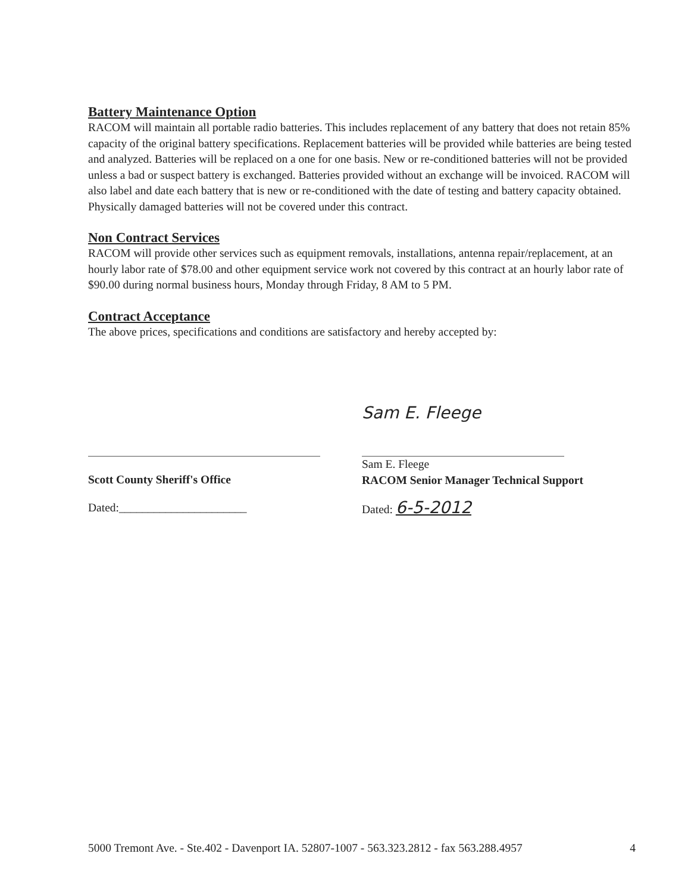Battery Maintenance Option
RACOM will maintain all portable radio batteries. This includes replacement of any battery that does not retain 85% capacity of the original battery specifications. Replacement batteries will be provided while batteries are being tested and analyzed. Batteries will be replaced on a one for one basis. New or re-conditioned batteries will not be provided unless a bad or suspect battery is exchanged. Batteries provided without an exchange will be invoiced. RACOM will also label and date each battery that is new or re-conditioned with the date of testing and battery capacity obtained. Physically damaged batteries will not be covered under this contract.
Non Contract Services
RACOM will provide other services such as equipment removals, installations, antenna repair/replacement, at an hourly labor rate of $78.00 and other equipment service work not covered by this contract at an hourly labor rate of $90.00 during normal business hours, Monday through Friday, 8 AM to 5 PM.
Contract Acceptance
The above prices, specifications and conditions are satisfactory and hereby accepted by:
Scott County Sheriff's Office
Dated:______________________
Sam E. Fleege
Sam E. Fleege
RACOM Senior Manager Technical Support
Dated: 6-5-2012
5000 Tremont Ave. - Ste.402 - Davenport IA. 52807-1007 - 563.323.2812 - fax 563.288.4957 4